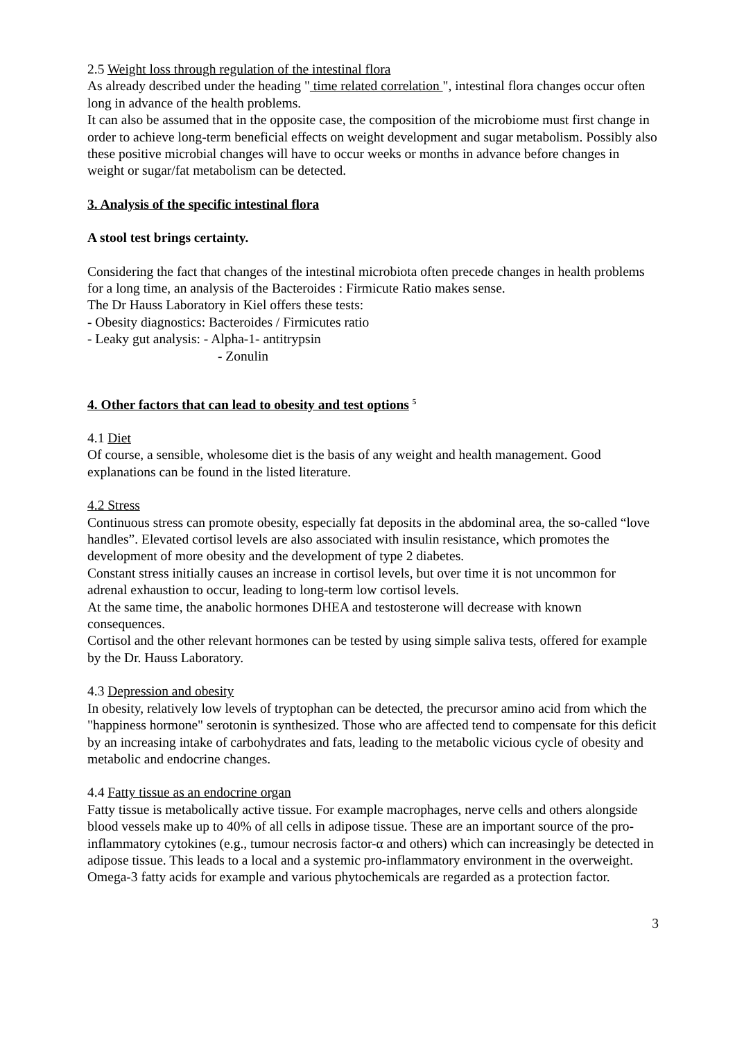2.5 Weight loss through regulation of the intestinal flora
As already described under the heading " time related correlation ", intestinal flora changes occur often long in advance of the health problems.
It can also be assumed that in the opposite case, the composition of the microbiome must first change in order to achieve long-term beneficial effects on weight development and sugar metabolism. Possibly also these positive microbial changes will have to occur weeks or months in advance before changes in weight or sugar/fat metabolism can be detected.
3. Analysis of the specific intestinal flora
A stool test brings certainty.
Considering the fact that changes of the intestinal microbiota often precede changes in health problems for a long time, an analysis of the Bacteroides : Firmicute Ratio makes sense.
The Dr Hauss Laboratory in Kiel offers these tests:
- Obesity diagnostics: Bacteroides / Firmicutes ratio
- Leaky gut analysis: - Alpha-1- antitrypsin
- Zonulin
4. Other factors that can lead to obesity and test options <sup>5</sup>
4.1 Diet
Of course, a sensible, wholesome diet is the basis of any weight and health management. Good explanations can be found in the listed literature.
4.2 Stress
Continuous stress can promote obesity, especially fat deposits in the abdominal area, the so-called “love handles”. Elevated cortisol levels are also associated with insulin resistance, which promotes the development of more obesity and the development of type 2 diabetes.
Constant stress initially causes an increase in cortisol levels, but over time it is not uncommon for adrenal exhaustion to occur, leading to long-term low cortisol levels.
At the same time, the anabolic hormones DHEA and testosterone will decrease with known consequences.
Cortisol and the other relevant hormones can be tested by using simple saliva tests, offered for example by the Dr. Hauss Laboratory.
4.3 Depression and obesity
In obesity, relatively low levels of tryptophan can be detected, the precursor amino acid from which the "happiness hormone" serotonin is synthesized. Those who are affected tend to compensate for this deficit by an increasing intake of carbohydrates and fats, leading to the metabolic vicious cycle of obesity and metabolic and endocrine changes.
4.4 Fatty tissue as an endocrine organ
Fatty tissue is metabolically active tissue. For example macrophages, nerve cells and others alongside blood vessels make up to 40% of all cells in adipose tissue. These are an important source of the pro-inflammatory cytokines (e.g., tumour necrosis factor-α and others) which can increasingly be detected in adipose tissue. This leads to a local and a systemic pro-inflammatory environment in the overweight.
Omega-3 fatty acids for example and various phytochemicals are regarded as a protection factor.
3